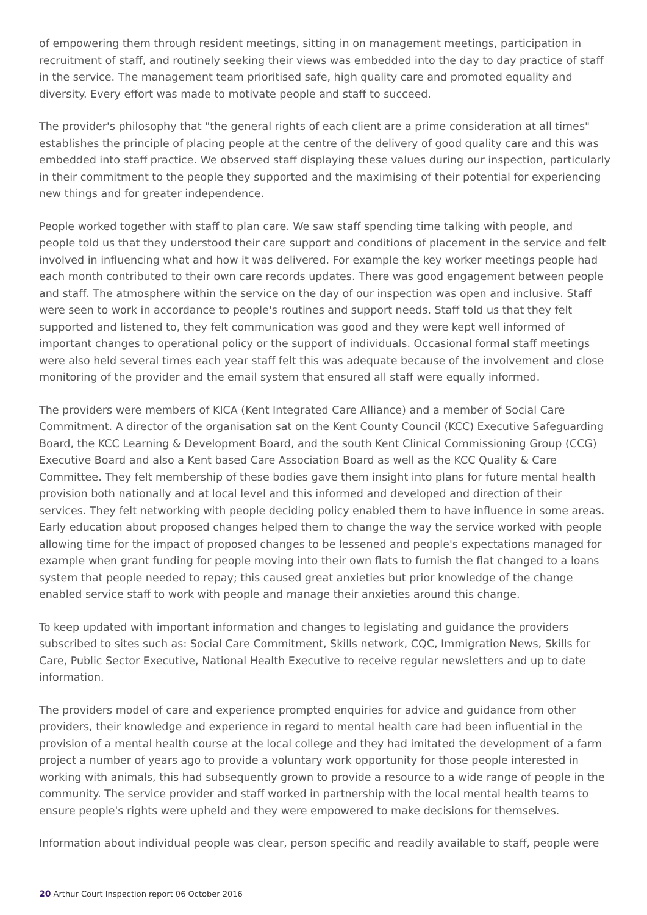of empowering them through resident meetings, sitting in on management meetings, participation in recruitment of staff, and routinely seeking their views was embedded into the day to day practice of staff in the service. The management team prioritised safe, high quality care and promoted equality and diversity. Every effort was made to motivate people and staff to succeed.
The provider's philosophy that "the general rights of each client are a prime consideration at all times" establishes the principle of placing people at the centre of the delivery of good quality care and this was embedded into staff practice. We observed staff displaying these values during our inspection, particularly in their commitment to the people they supported and the maximising of their potential for experiencing new things and for greater independence.
People worked together with staff to plan care. We saw staff spending time talking with people, and people told us that they understood their care support and conditions of placement in the service and felt involved in influencing what and how it was delivered. For example the key worker meetings people had each month contributed to their own care records updates. There was good engagement between people and staff. The atmosphere within the service on the day of our inspection was open and inclusive. Staff were seen to work in accordance to people's routines and support needs. Staff told us that they felt supported and listened to, they felt communication was good and they were kept well informed of important changes to operational policy or the support of individuals. Occasional formal staff meetings were also held several times each year staff felt this was adequate because of the involvement and close monitoring of the provider and the email system that ensured all staff were equally informed.
The providers were members of KICA (Kent Integrated Care Alliance) and a member of Social Care Commitment. A director of the organisation sat on the Kent County Council (KCC) Executive Safeguarding Board, the KCC Learning & Development Board, and the south Kent Clinical Commissioning Group (CCG) Executive Board and also a Kent based Care Association Board as well as the KCC Quality & Care Committee. They felt membership of these bodies gave them insight into plans for future mental health provision both nationally and at local level and this informed and developed and direction of their services. They felt networking with people deciding policy enabled them to have influence in some areas. Early education about proposed changes helped them to change the way the service worked with people allowing time for the impact of proposed changes to be lessened and people's expectations managed for example when grant funding for people moving into their own flats to furnish the flat changed to a loans system that people needed to repay; this caused great anxieties but prior knowledge of the change enabled service staff to work with people and manage their anxieties around this change.
To keep updated with important information and changes to legislating and guidance the providers subscribed to sites such as: Social Care Commitment, Skills network, CQC, Immigration News, Skills for Care, Public Sector Executive, National Health Executive to receive regular newsletters and up to date information.
The providers model of care and experience prompted enquiries for advice and guidance from other providers, their knowledge and experience in regard to mental health care had been influential in the provision of a mental health course at the local college and they had imitated the development of a farm project a number of years ago to provide a voluntary work opportunity for those people interested in working with animals, this had subsequently grown to provide a resource to a wide range of people in the community. The service provider and staff worked in partnership with the local mental health teams to ensure people's rights were upheld and they were empowered to make decisions for themselves.
Information about individual people was clear, person specific and readily available to staff, people were
20 Arthur Court Inspection report 06 October 2016